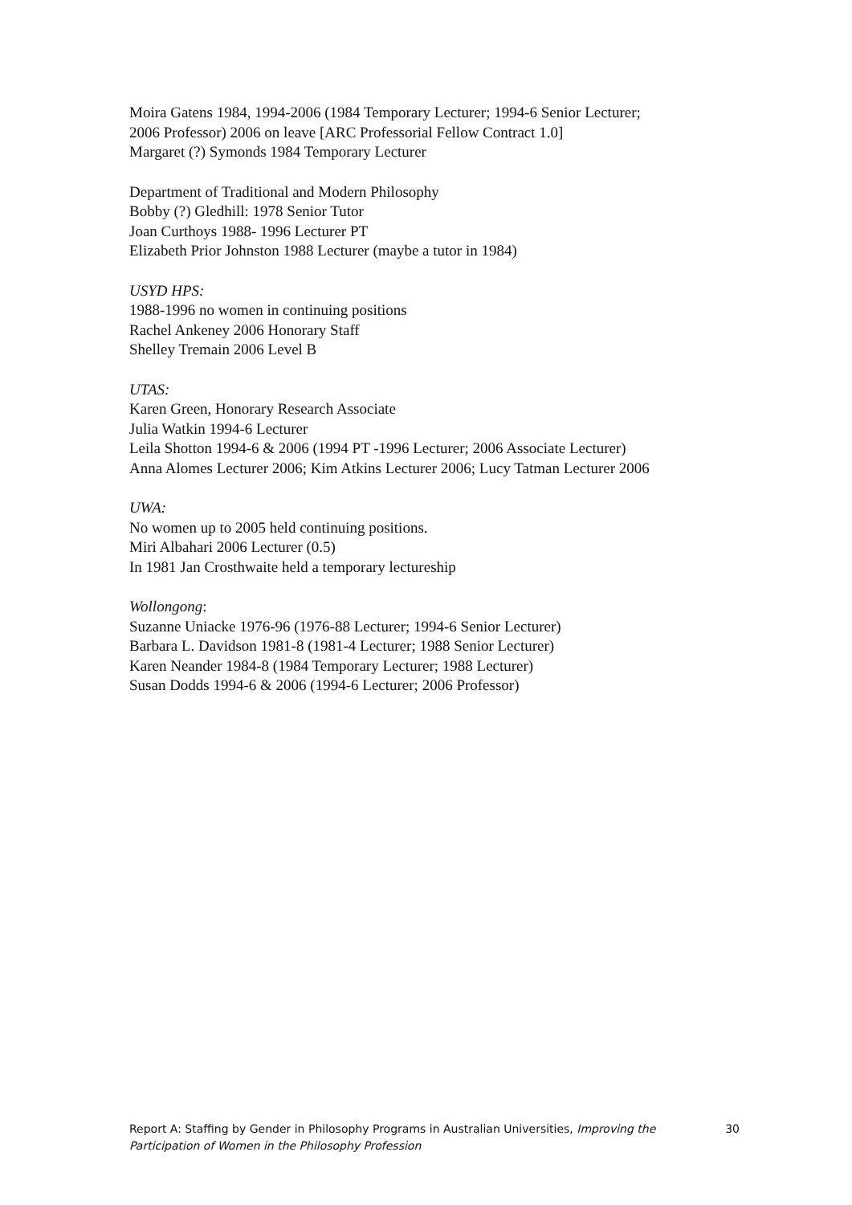Moira Gatens 1984, 1994-2006 (1984 Temporary Lecturer; 1994-6 Senior Lecturer;
2006 Professor) 2006 on leave [ARC Professorial Fellow Contract 1.0]
Margaret (?) Symonds 1984 Temporary Lecturer
Department of Traditional and Modern Philosophy
Bobby (?) Gledhill: 1978 Senior Tutor
Joan Curthoys 1988- 1996 Lecturer PT
Elizabeth Prior Johnston 1988 Lecturer (maybe a tutor in 1984)
USYD HPS:
1988-1996 no women in continuing positions
Rachel Ankeney 2006 Honorary Staff
Shelley Tremain 2006 Level B
UTAS:
Karen Green, Honorary Research Associate
Julia Watkin 1994-6 Lecturer
Leila Shotton 1994-6 & 2006 (1994 PT -1996 Lecturer; 2006 Associate Lecturer)
Anna Alomes Lecturer 2006; Kim Atkins Lecturer 2006; Lucy Tatman Lecturer 2006
UWA:
No women up to 2005 held continuing positions.
Miri Albahari 2006 Lecturer (0.5)
In 1981 Jan Crosthwaite held a temporary lectureship
Wollongong:
Suzanne Uniacke 1976-96 (1976-88 Lecturer; 1994-6 Senior Lecturer)
Barbara L. Davidson 1981-8 (1981-4 Lecturer; 1988 Senior Lecturer)
Karen Neander 1984-8 (1984 Temporary Lecturer; 1988 Lecturer)
Susan Dodds 1994-6 & 2006 (1994-6 Lecturer; 2006 Professor)
Report A: Staffing by Gender in Philosophy Programs in Australian Universities, Improving the Participation of Women in the Philosophy Profession
30